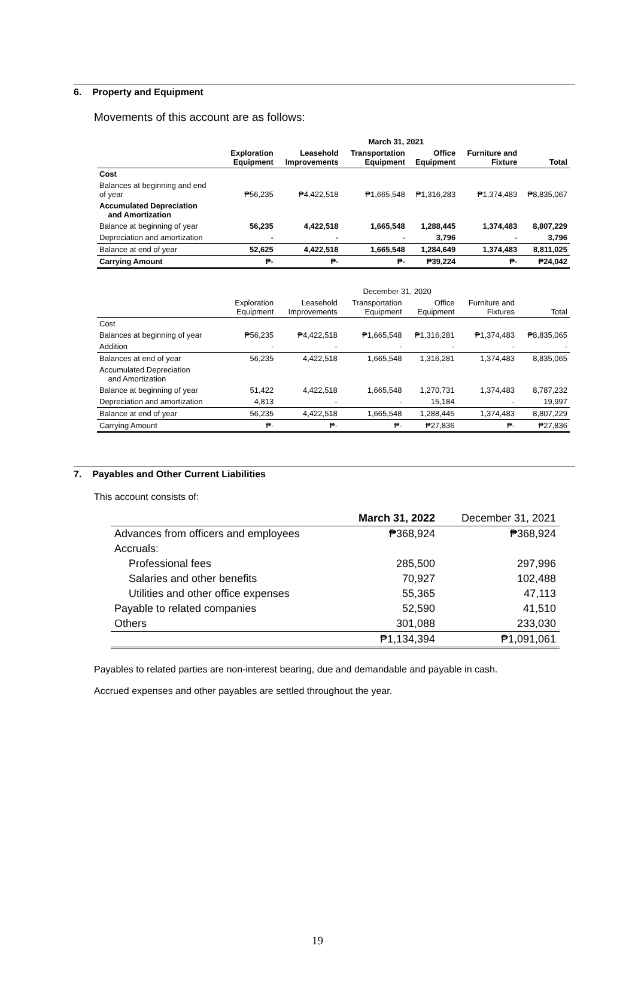6. Property and Equipment
Movements of this account are as follows:
| | March 31, 2021 | | | | | |
| | Exploration Equipment | Leasehold Improvements | Transportation Equipment | Office Equipment | Furniture and Fixture | Total |
| Cost | | | | | | |
| Balances at beginning and end of year | ₱56,235 | ₱4,422,518 | ₱1,665,548 | ₱1,316,283 | ₱1,374,483 | ₱8,835,067 |
| Accumulated Depreciation and Amortization | | | | | | |
| Balance at beginning of year | 56,235 | 4,422,518 | 1,665,548 | 1,288,445 | 1,374,483 | 8,807,229 |
| Depreciation and amortization | - | - | - | 3,796 | - | 3,796 |
| Balance at end of year | 52,625 | 4,422,518 | 1,665,548 | 1,284,649 | 1,374,483 | 8,811,025 |
| Carrying Amount | ₱- | ₱- | ₱- | ₱39,224 | ₱- | ₱24,042 |
| | December 31, 2020 | | | | | |
| | Exploration Equipment | Leasehold Improvements | Transportation Equipment | Office Equipment | Furniture and Fixtures | Total |
| Cost | | | | | | |
| Balances at beginning of year | ₱56,235 | ₱4,422,518 | ₱1,665,548 | ₱1,316,281 | ₱1,374,483 | ₱8,835,065 |
| Addition | - | - | - | - | - | - |
| Balances at end of year | 56,235 | 4,422,518 | 1,665,548 | 1,316,281 | 1,374,483 | 8,835,065 |
| Accumulated Depreciation and Amortization | | | | | | |
| Balance at beginning of year | 51,422 | 4,422,518 | 1,665,548 | 1,270,731 | 1,374,483 | 8,787,232 |
| Depreciation and amortization | 4,813 | - | - | 15,184 | - | 19,997 |
| Balance at end of year | 56,235 | 4,422,518 | 1,665,548 | 1,288,445 | 1,374,483 | 8,807,229 |
| Carrying Amount | ₱- | ₱- | ₱- | ₱27,836 | ₱- | ₱27,836 |
7. Payables and Other Current Liabilities
This account consists of:
| | March 31, 2022 | December 31, 2021 |
| Advances from officers and employees | ₱368,924 | ₱368,924 |
| Accruals: | | |
| Professional fees | 285,500 | 297,996 |
| Salaries and other benefits | 70,927 | 102,488 |
| Utilities and other office expenses | 55,365 | 47,113 |
| Payable to related companies | 52,590 | 41,510 |
| Others | 301,088 | 233,030 |
| | ₱1,134,394 | ₱1,091,061 |
Payables to related parties are non-interest bearing, due and demandable and payable in cash.
Accrued expenses and other payables are settled throughout the year.
19